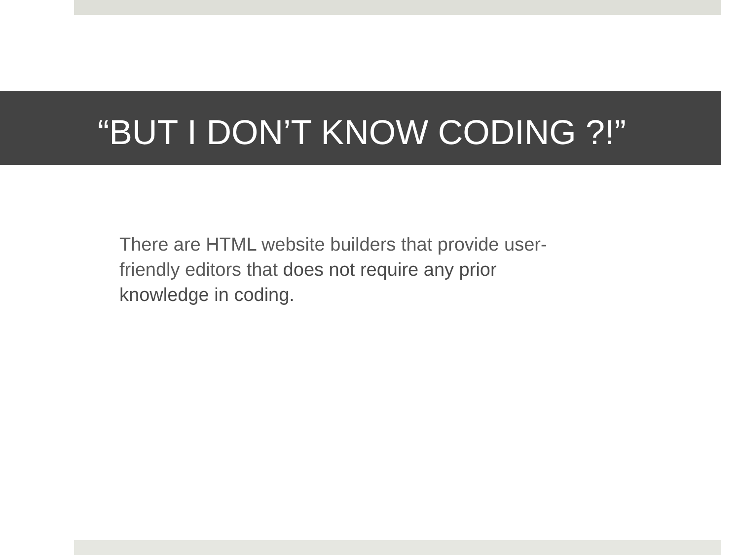“BUT I DON’T KNOW CODING ?!”
There are HTML website builders that provide user-friendly editors that does not require any prior knowledge in coding.